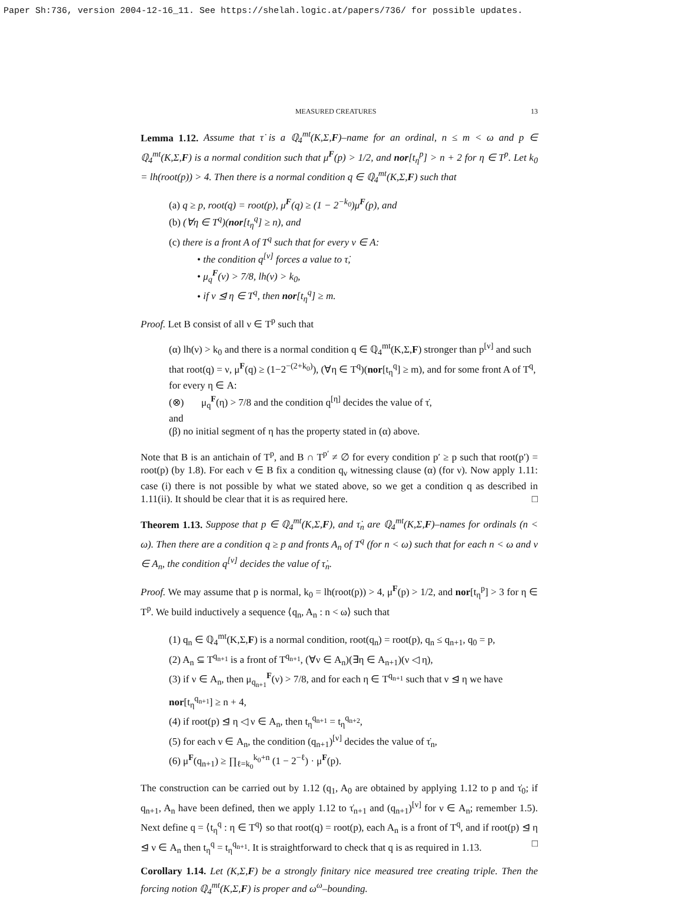Paper Sh:736, version 2004-12-16_11. See https://shelah.logic.at/papers/736/ for possible updates.
MEASURED CREATURES 13
Lemma 1.12. Assume that τ̇ is a ℚ<sub>4</sub><sup>mt</sup>(K,Σ,F)–name for an ordinal, n ≤ m < ω and p ∈ ℚ<sub>4</sub><sup>mt</sup>(K,Σ,F) is a normal condition such that μ<sup>F</sup>(p) > 1/2, and nor[t<sub>η</sub><sup>p</sup>] > n + 2 for η ∈ T<sup>p</sup>. Let k<sub>0</sub> = lh(root(p)) > 4. Then there is a normal condition q ∈ ℚ<sub>4</sub><sup>mt</sup>(K,Σ,F) such that
(a) q ≥ p, root(q) = root(p), μ<sup>F</sup>(q) ≥ (1 − 2<sup>−k<sub>0</sub></sup>)μ<sup>F</sup>(p), and
(b) (∀η ∈ T<sup>q</sup>)(nor[t<sub>η</sub><sup>q</sup>] ≥ n), and
(c) there is a front A of T<sup>q</sup> such that for every ν ∈ A:
• the condition q<sup>[ν]</sup> forces a value to τ̇,
• μ<sub>q</sub><sup>F</sup>(ν) > 7/8, lh(ν) > k<sub>0</sub>,
• if ν ⊴ η ∈ T<sup>q</sup>, then nor[t<sub>η</sub><sup>q</sup>] ≥ m.
Proof. Let B consist of all ν ∈ T<sup>p</sup> such that
(α) lh(ν) > k<sub>0</sub> and there is a normal condition q ∈ ℚ<sub>4</sub><sup>mt</sup>(K,Σ,F) stronger than p<sup>[ν]</sup> and such that root(q) = ν, μ<sup>F</sup>(q) ≥ (1−2<sup>−(2+k<sub>0</sub>)</sup>), (∀η ∈ T<sup>q</sup>)(nor[t<sub>η</sub><sup>q</sup>] ≥ m), and for some front A of T<sup>q</sup>, for every η ∈ A:
(⊗) μ<sub>q</sub><sup>F</sup>(η) > 7/8 and the condition q<sup>[η]</sup> decides the value of τ̇,
and
(β) no initial segment of η has the property stated in (α) above.
Note that B is an antichain of T<sup>p</sup>, and B ∩ T<sup>p′</sup> ≠ ∅ for every condition p′ ≥ p such that root(p′) = root(p) (by 1.8). For each ν ∈ B fix a condition q<sub>ν</sub> witnessing clause (α) (for ν). Now apply 1.11: case (i) there is not possible by what we stated above, so we get a condition q as described in 1.11(ii). It should be clear that it is as required here. □
Theorem 1.13. Suppose that p ∈ ℚ<sub>4</sub><sup>mt</sup>(K,Σ,F), and τ̇<sub>n</sub> are ℚ<sub>4</sub><sup>mt</sup>(K,Σ,F)–names for ordinals (n < ω). Then there are a condition q ≥ p and fronts A<sub>n</sub> of T<sup>q</sup> (for n < ω) such that for each n < ω and ν ∈ A<sub>n</sub>, the condition q<sup>[ν]</sup> decides the value of τ̇<sub>n</sub>.
Proof. We may assume that p is normal, k<sub>0</sub> = lh(root(p)) > 4, μ<sup>F</sup>(p) > 1/2, and nor[t<sub>η</sub><sup>p</sup>] > 3 for η ∈ T<sup>p</sup>. We build inductively a sequence ⟨q<sub>n</sub>, A<sub>n</sub> : n < ω⟩ such that
(1) q<sub>n</sub> ∈ ℚ<sub>4</sub><sup>mt</sup>(K,Σ,F) is a normal condition, root(q<sub>n</sub>) = root(p), q<sub>n</sub> ≤ q<sub>n+1</sub>, q<sub>0</sub> = p,
(2) A<sub>n</sub> ⊆ T<sup>q<sub>n+1</sub></sup> is a front of T<sup>q<sub>n+1</sub></sup>, (∀ν ∈ A<sub>n</sub>)(∃η ∈ A<sub>n+1</sub>)(ν ◁ η),
(3) if ν ∈ A<sub>n</sub>, then μ<sub>q<sub>n+1</sub></sub><sup>F</sup>(ν) > 7/8, and for each η ∈ T<sup>q<sub>n+1</sub></sup> such that ν ⊴ η we have nor[t<sub>η</sub><sup>q<sub>n+1</sub></sup>] ≥ n + 4,
(4) if root(p) ⊴ η ◁ ν ∈ A<sub>n</sub>, then t<sub>η</sub><sup>q<sub>n+1</sub></sup> = t<sub>η</sub><sup>q<sub>n+2</sub></sup>,
(5) for each ν ∈ A<sub>n</sub>, the condition (q<sub>n+1</sub>)<sup>[ν]</sup> decides the value of τ̇<sub>n</sub>,
(6) μ<sup>F</sup>(q<sub>n+1</sub>) ≥ ∏<sub>ℓ=k<sub>0</sub></sub><sup>k<sub>0</sub>+n</sup> (1 − 2<sup>−ℓ</sup>) · μ<sup>F</sup>(p).
The construction can be carried out by 1.12 (q<sub>1</sub>, A<sub>0</sub> are obtained by applying 1.12 to p and τ̇<sub>0</sub>; if q<sub>n+1</sub>, A<sub>n</sub> have been defined, then we apply 1.12 to τ̇<sub>n+1</sub> and (q<sub>n+1</sub>)<sup>[ν]</sup> for ν ∈ A<sub>n</sub>; remember 1.5). Next define q = ⟨t<sub>η</sub><sup>q</sup> : η ∈ T<sup>q</sup>⟩ so that root(q) = root(p), each A<sub>n</sub> is a front of T<sup>q</sup>, and if root(p) ⊴ η ⊴ ν ∈ A<sub>n</sub> then t<sub>η</sub><sup>q</sup> = t<sub>η</sub><sup>q<sub>n+1</sub></sup>. It is straightforward to check that q is as required in 1.13. □
Corollary 1.14. Let (K,Σ,F) be a strongly finitary nice measured tree creating triple. Then the forcing notion ℚ<sub>4</sub><sup>mt</sup>(K,Σ,F) is proper and ω<sup>ω</sup>–bounding.